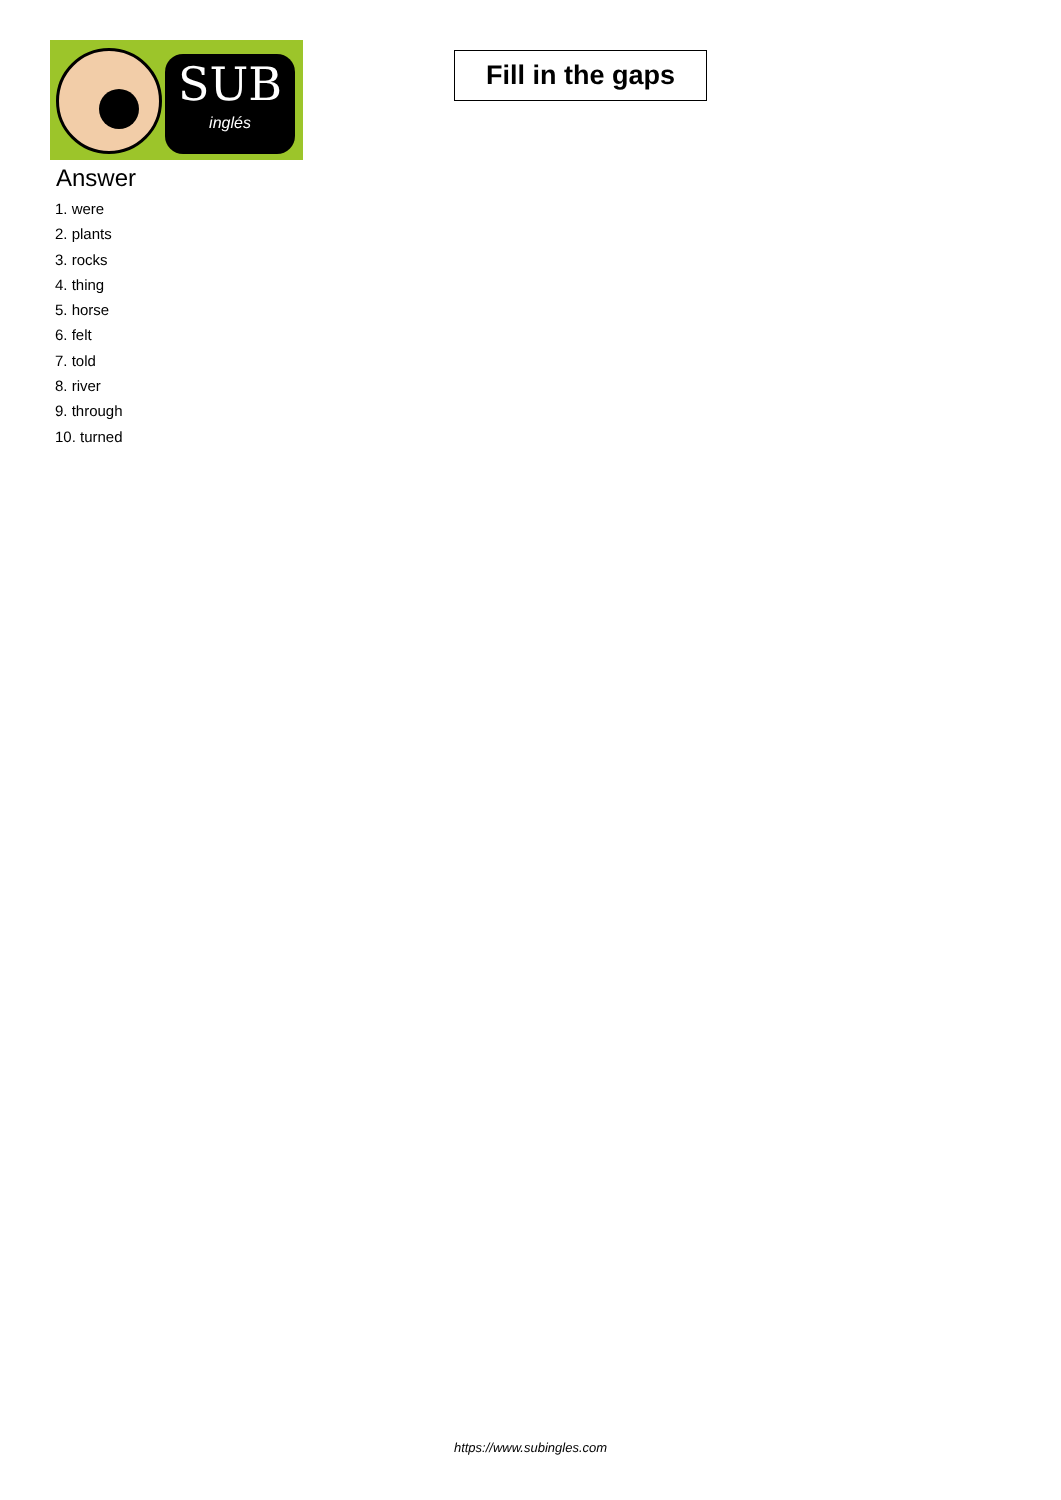SUB
inglés
Fill in the gaps
Answer
1. were
2. plants
3. rocks
4. thing
5. horse
6. felt
7. told
8. river
9. through
10. turned
https://www.subingles.com